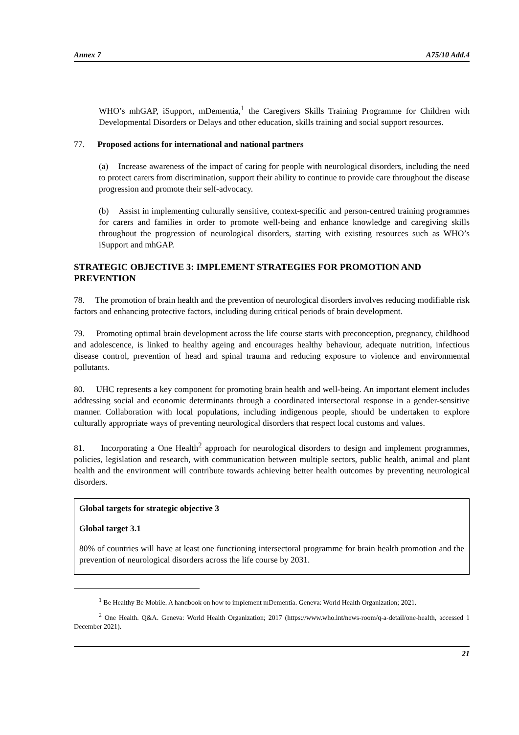Annex 7 A75/10 Add.4
WHO’s mhGAP, iSupport, mDementia,<sup>1</sup> the Caregivers Skills Training Programme for Children with Developmental Disorders or Delays and other education, skills training and social support resources.
77. Proposed actions for international and national partners
(a) Increase awareness of the impact of caring for people with neurological disorders, including the need to protect carers from discrimination, support their ability to continue to provide care throughout the disease progression and promote their self-advocacy.
(b) Assist in implementing culturally sensitive, context-specific and person-centred training programmes for carers and families in order to promote well-being and enhance knowledge and caregiving skills throughout the progression of neurological disorders, starting with existing resources such as WHO’s iSupport and mhGAP.
STRATEGIC OBJECTIVE 3: IMPLEMENT STRATEGIES FOR PROMOTION AND PREVENTION
78. The promotion of brain health and the prevention of neurological disorders involves reducing modifiable risk factors and enhancing protective factors, including during critical periods of brain development.
79. Promoting optimal brain development across the life course starts with preconception, pregnancy, childhood and adolescence, is linked to healthy ageing and encourages healthy behaviour, adequate nutrition, infectious disease control, prevention of head and spinal trauma and reducing exposure to violence and environmental pollutants.
80. UHC represents a key component for promoting brain health and well-being. An important element includes addressing social and economic determinants through a coordinated intersectoral response in a gender-sensitive manner. Collaboration with local populations, including indigenous people, should be undertaken to explore culturally appropriate ways of preventing neurological disorders that respect local customs and values.
81. Incorporating a One Health<sup>2</sup> approach for neurological disorders to design and implement programmes, policies, legislation and research, with communication between multiple sectors, public health, animal and plant health and the environment will contribute towards achieving better health outcomes by preventing neurological disorders.
Global targets for strategic objective 3
Global target 3.1
80% of countries will have at least one functioning intersectoral programme for brain health promotion and the prevention of neurological disorders across the life course by 2031.
<sup>1</sup> Be Healthy Be Mobile. A handbook on how to implement mDementia. Geneva: World Health Organization; 2021.
<sup>2</sup> One Health. Q&A. Geneva: World Health Organization; 2017 (https://www.who.int/news-room/q-a-detail/one-health, accessed 1 December 2021).
21